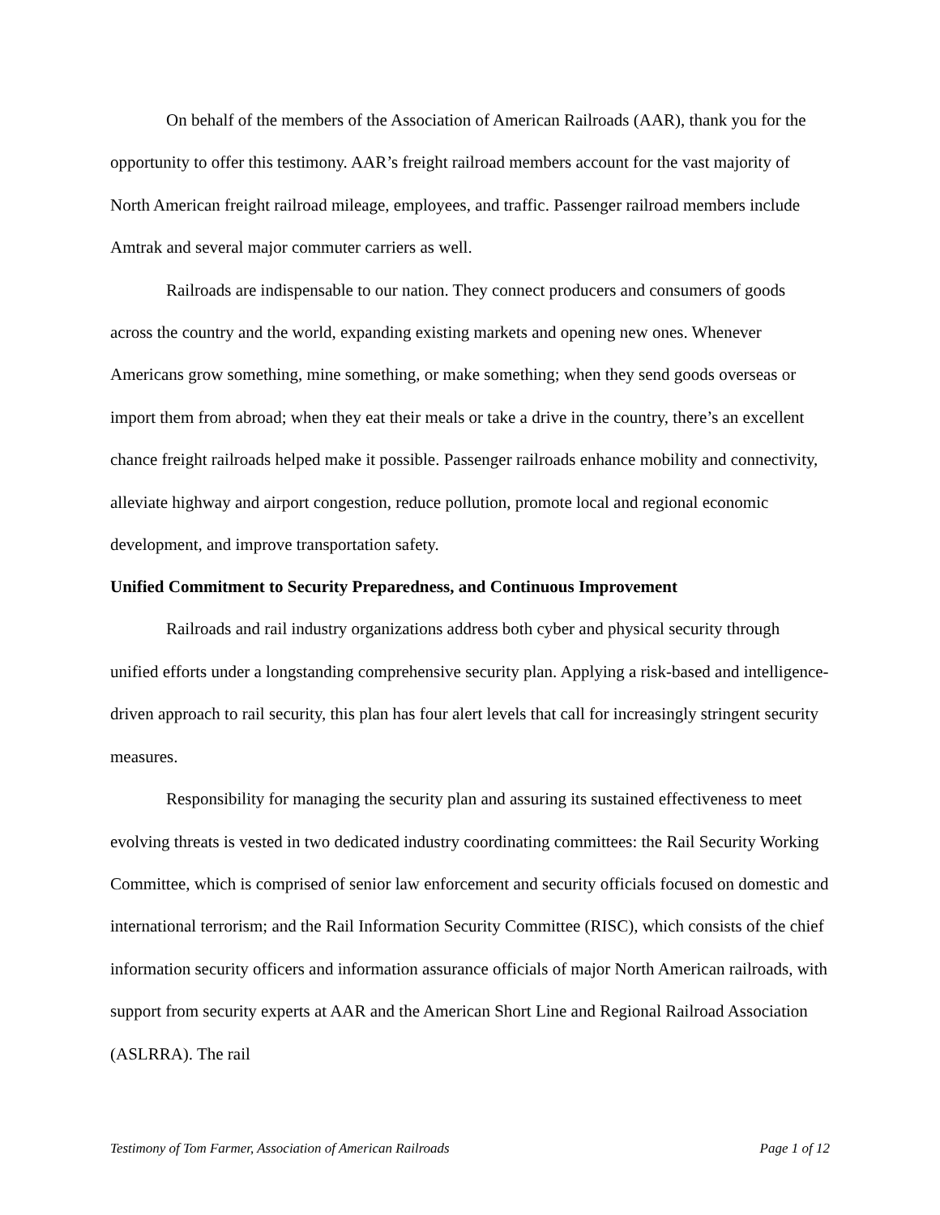On behalf of the members of the Association of American Railroads (AAR), thank you for the opportunity to offer this testimony. AAR’s freight railroad members account for the vast majority of North American freight railroad mileage, employees, and traffic. Passenger railroad members include Amtrak and several major commuter carriers as well.
Railroads are indispensable to our nation. They connect producers and consumers of goods across the country and the world, expanding existing markets and opening new ones. Whenever Americans grow something, mine something, or make something; when they send goods overseas or import them from abroad; when they eat their meals or take a drive in the country, there’s an excellent chance freight railroads helped make it possible. Passenger railroads enhance mobility and connectivity, alleviate highway and airport congestion, reduce pollution, promote local and regional economic development, and improve transportation safety.
Unified Commitment to Security Preparedness, and Continuous Improvement
Railroads and rail industry organizations address both cyber and physical security through unified efforts under a longstanding comprehensive security plan. Applying a risk-based and intelligence-driven approach to rail security, this plan has four alert levels that call for increasingly stringent security measures.
Responsibility for managing the security plan and assuring its sustained effectiveness to meet evolving threats is vested in two dedicated industry coordinating committees: the Rail Security Working Committee, which is comprised of senior law enforcement and security officials focused on domestic and international terrorism; and the Rail Information Security Committee (RISC), which consists of the chief information security officers and information assurance officials of major North American railroads, with support from security experts at AAR and the American Short Line and Regional Railroad Association (ASLRRA). The rail
Testimony of Tom Farmer, Association of American Railroads Page 1 of 12